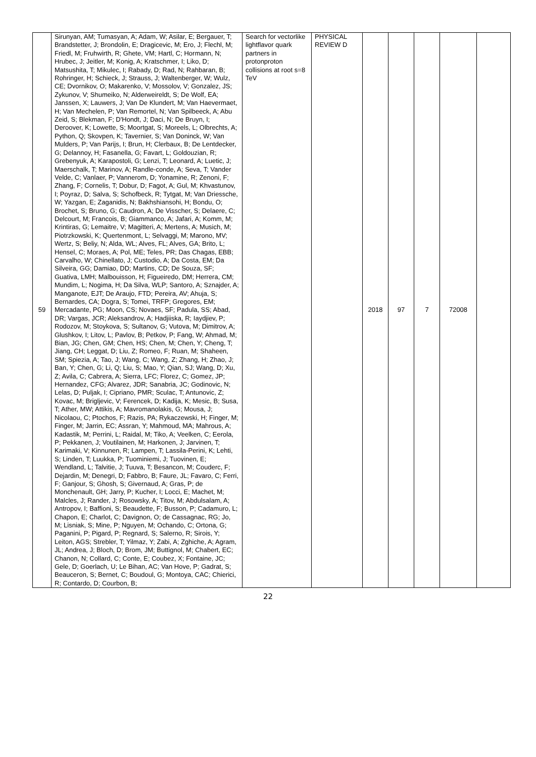| 59 | Sirunyan, AM; Tumasyan, A; Adam, W; Asilar, E; Bergauer, T; Brandstetter, J; Brondolin, E; Dragicevic, M; Ero, J; Flechl, M; Friedl, M; Fruhwirth, R; Ghete, VM; Hartl, C; Hormann, N; Hrubec, J; Jeitler, M; Konig, A; Kratschmer, I; Liko, D; Matsushita, T; Mikulec, I; Rabady, D; Rad, N; Rahbaran, B; Rohringer, H; Schieck, J; Strauss, J; Waltenberger, W; Wulz, CE; Dvornikov, O; Makarenko, V; Mossolov, V; Gonzalez, JS; Zykunov, V; Shumeiko, N; Alderweireldt, S; De Wolf, EA; Janssen, X; Lauwers, J; Van De Klundert, M; Van Haevermaet, H; Van Mechelen, P; Van Remortel, N; Van Spilbeeck, A; Abu Zeid, S; Blekman, F; D'Hondt, J; Daci, N; De Bruyn, I; Deroover, K; Lowette, S; Moortgat, S; Moreels, L; Olbrechts, A; Python, Q; Skovpen, K; Tavernier, S; Van Doninck, W; Van Mulders, P; Van Parijs, I; Brun, H; Clerbaux, B; De Lentdecker, G; Delannoy, H; Fasanella, G; Favart, L; Goldouzian, R; Grebenyuk, A; Karapostoli, G; Lenzi, T; Leonard, A; Luetic, J; Maerschalk, T; Marinov, A; Randle-conde, A; Seva, T; Vander Velde, C; Vanlaer, P; Vannerom, D; Yonamine, R; Zenoni, F; Zhang, F; Cornelis, T; Dobur, D; Fagot, A; Gul, M; Khvastunov, I; Poyraz, D; Salva, S; Schofbeck, R; Tytgat, M; Van Driessche, W; Yazgan, E; Zaganidis, N; Bakhshiansohi, H; Bondu, O; Brochet, S; Bruno, G; Caudron, A; De Visscher, S; Delaere, C; Delcourt, M; Francois, B; Giammanco, A; Jafari, A; Komm, M; Krintiras, G; Lemaitre, V; Magitteri, A; Mertens, A; Musich, M; Piotrzkowski, K; Quertenmont, L; Selvaggi, M; Marono, MV; Wertz, S; Beliy, N; Alda, WL; Alves, FL; Alves, GA; Brito, L; Hensel, C; Moraes, A; Pol, ME; Teles, PR; Das Chagas, EBB; Carvalho, W; Chinellato, J; Custodio, A; Da Costa, EM; Da Silveira, GG; Damiao, DD; Martins, CD; De Souza, SF; Guativa, LMH; Malbouisson, H; Figueiredo, DM; Herrera, CM; Mundim, L; Nogima, H; Da Silva, WLP; Santoro, A; Sznajder, A; Manganote, EJT; De Araujo, FTD; Pereira, AV; Ahuja, S; Bernardes, CA; Dogra, S; Tomei, TRFP; Gregores, EM; Mercadante, PG; Moon, CS; Novaes, SF; Padula, SS; Abad, DR; Vargas, JCR; Aleksandrov, A; Hadjiiska, R; Iaydjiev, P; Rodozov, M; Stoykova, S; Sultanov, G; Vutova, M; Dimitrov, A; Glushkov, I; Litov, L; Pavlov, B; Petkov, P; Fang, W; Ahmad, M; Bian, JG; Chen, GM; Chen, HS; Chen, M; Chen, Y; Cheng, T; Jiang, CH; Leggat, D; Liu, Z; Romeo, F; Ruan, M; Shaheen, SM; Spiezia, A; Tao, J; Wang, C; Wang, Z; Zhang, H; Zhao, J; Ban, Y; Chen, G; Li, Q; Liu, S; Mao, Y; Qian, SJ; Wang, D; Xu, Z; Avila, C; Cabrera, A; Sierra, LFC; Florez, C; Gomez, JP; Hernandez, CFG; Alvarez, JDR; Sanabria, JC; Godinovic, N; Lelas, D; Puljak, I; Cipriano, PMR; Sculac, T; Antunovic, Z; Kovac, M; Brigljevic, V; Ferencek, D; Kadija, K; Mesic, B; Susa, T; Ather, MW; Attikis, A; Mavromanolakis, G; Mousa, J; Nicolaou, C; Ptochos, F; Razis, PA; Rykaczewski, H; Finger, M; Finger, M; Jarrin, EC; Assran, Y; Mahmoud, MA; Mahrous, A; Kadastik, M; Perrini, L; Raidal, M; Tiko, A; Veelken, C; Eerola, P; Pekkanen, J; Voutilainen, M; Harkonen, J; Jarvinen, T; Karimaki, V; Kinnunen, R; Lampen, T; Lassila-Perini, K; Lehti, S; Linden, T; Luukka, P; Tuominiemi, J; Tuovinen, E; Wendland, L; Talvitie, J; Tuuva, T; Besancon, M; Couderc, F; Dejardin, M; Denegri, D; Fabbro, B; Faure, JL; Favaro, C; Ferri, F; Ganjour, S; Ghosh, S; Givernaud, A; Gras, P; de Monchenault, GH; Jarry, P; Kucher, I; Locci, E; Machet, M; Malcles, J; Rander, J; Rosowsky, A; Titov, M; Abdulsalam, A; Antropov, I; Baffioni, S; Beaudette, F; Busson, P; Cadamuro, L; Chapon, E; Charlot, C; Davignon, O; de Cassagnac, RG; Jo, M; Lisniak, S; Mine, P; Nguyen, M; Ochando, C; Ortona, G; Paganini, P; Pigard, P; Regnard, S; Salerno, R; Sirois, Y; Leiton, AGS; Strebler, T; Yilmaz, Y; Zabi, A; Zghiche, A; Agram, JL; Andrea, J; Bloch, D; Brom, JM; Buttignol, M; Chabert, EC; Chanon, N; Collard, C; Conte, E; Coubez, X; Fontaine, JC; Gele, D; Goerlach, U; Le Bihan, AC; Van Hove, P; Gadrat, S; Beauceron, S; Bernet, C; Boudoul, G; Montoya, CAC; Chierici, R; Contardo, D; Courbon, B; | Search for vectorlike lightflavor quark partners in protonproton collisions at root s=8 TeV | PHYSICAL REVIEW D | 2018 | 97 | 7 | 72008 | |
22